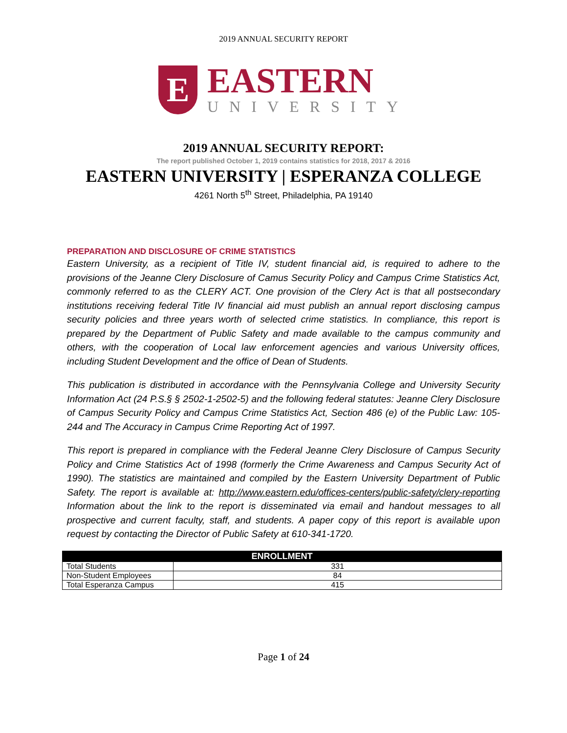2019 ANNUAL SECURITY REPORT
E
EASTERN
UNIVERSITY
2019 ANNUAL SECURITY REPORT:
The report published October 1, 2019 contains statistics for 2018, 2017 & 2016
EASTERN UNIVERSITY | ESPERANZA COLLEGE
4261 North 5<sup>th</sup> Street, Philadelphia, PA 19140
PREPARATION AND DISCLOSURE OF CRIME STATISTICS
Eastern University, as a recipient of Title IV, student financial aid, is required to adhere to the provisions of the Jeanne Clery Disclosure of Camus Security Policy and Campus Crime Statistics Act, commonly referred to as the CLERY ACT. One provision of the Clery Act is that all postsecondary institutions receiving federal Title IV financial aid must publish an annual report disclosing campus security policies and three years worth of selected crime statistics. In compliance, this report is prepared by the Department of Public Safety and made available to the campus community and others, with the cooperation of Local law enforcement agencies and various University offices, including Student Development and the office of Dean of Students.
This publication is distributed in accordance with the Pennsylvania College and University Security Information Act (24 P.S.§ § 2502-1-2502-5) and the following federal statutes: Jeanne Clery Disclosure of Campus Security Policy and Campus Crime Statistics Act, Section 486 (e) of the Public Law: 105-244 and The Accuracy in Campus Crime Reporting Act of 1997.
This report is prepared in compliance with the Federal Jeanne Clery Disclosure of Campus Security Policy and Crime Statistics Act of 1998 (formerly the Crime Awareness and Campus Security Act of 1990). The statistics are maintained and compiled by the Eastern University Department of Public Safety. The report is available at: http://www.eastern.edu/offices-centers/public-safety/clery-reporting Information about the link to the report is disseminated via email and handout messages to all prospective and current faculty, staff, and students. A paper copy of this report is available upon request by contacting the Director of Public Safety at 610-341-1720.
| ENROLLMENT | |
| --- | --- |
| Total Students | 331 |
| Non-Student Employees | 84 |
| Total Esperanza Campus | 415 |
Page 1 of 24